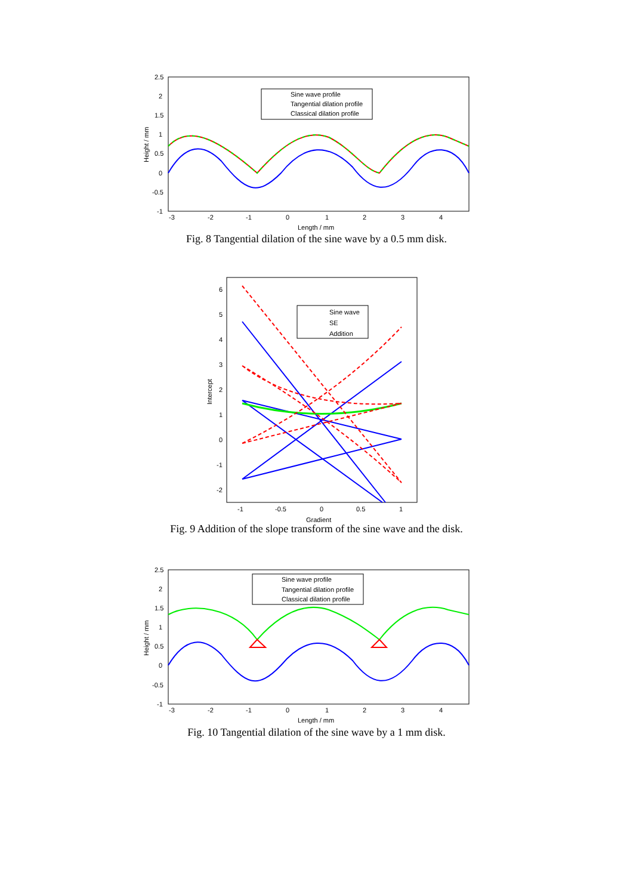Sine wave profile
Tangential dilation profile
Classical dilation profile
2.5
2
1.5
1
0.5
0
-0.5
-1
-3
-2
-1
0
1
2
3
4
Length / mm
Height / mm
Fig. 8 Tangential dilation of the sine wave by a 0.5 mm disk.
Sine wave
SE
Addition
6
5
4
3
2
1
0
-1
-2
-1
-0.5
0
0.5
1
Gradient
Intercept
Fig. 9 Addition of the slope transform of the sine wave and the disk.
Sine wave profile
Tangential dilation profile
Classical dilation profile
2.5
2
1.5
1
0.5
0
-0.5
-1
-3
-2
-1
0
1
2
3
4
Length / mm
Height / mm
Fig. 10 Tangential dilation of the sine wave by a 1 mm disk.